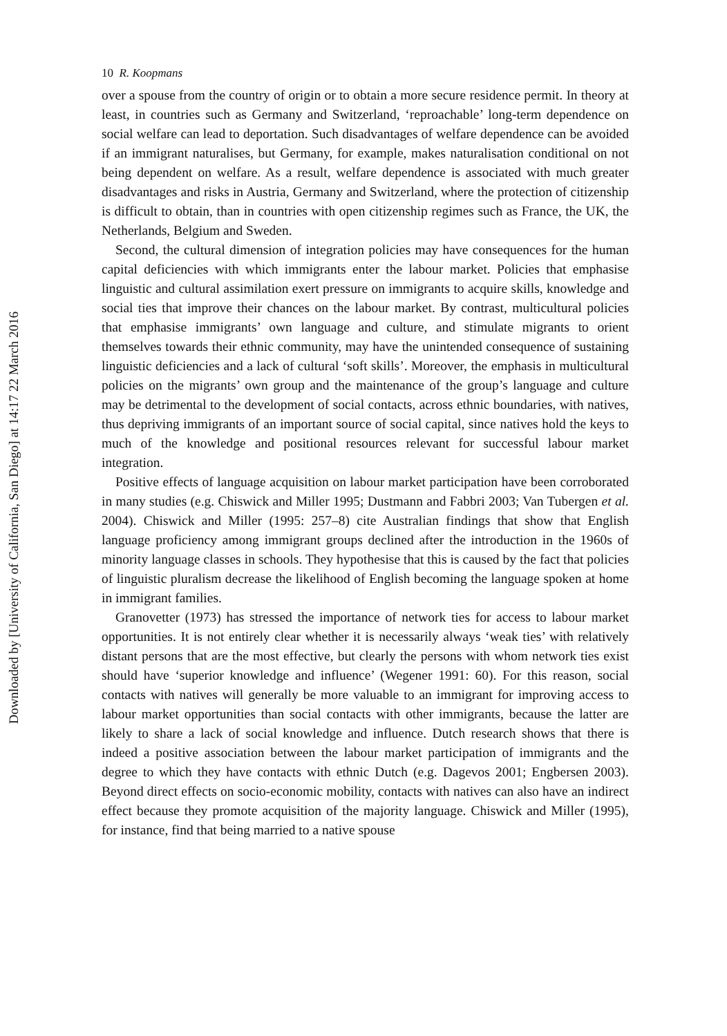Downloaded by [University of California, San Diego] at 14:17 22 March 2016
10 R. Koopmans
over a spouse from the country of origin or to obtain a more secure residence permit. In theory at least, in countries such as Germany and Switzerland, ‘reproachable’ long-term dependence on social welfare can lead to deportation. Such disadvantages of welfare dependence can be avoided if an immigrant naturalises, but Germany, for example, makes naturalisation conditional on not being dependent on welfare. As a result, welfare dependence is associated with much greater disadvantages and risks in Austria, Germany and Switzerland, where the protection of citizenship is difficult to obtain, than in countries with open citizenship regimes such as France, the UK, the Netherlands, Belgium and Sweden.
Second, the cultural dimension of integration policies may have consequences for the human capital deficiencies with which immigrants enter the labour market. Policies that emphasise linguistic and cultural assimilation exert pressure on immigrants to acquire skills, knowledge and social ties that improve their chances on the labour market. By contrast, multicultural policies that emphasise immigrants’ own language and culture, and stimulate migrants to orient themselves towards their ethnic community, may have the unintended consequence of sustaining linguistic deficiencies and a lack of cultural ‘soft skills’. Moreover, the emphasis in multicultural policies on the migrants’ own group and the maintenance of the group’s language and culture may be detrimental to the development of social contacts, across ethnic boundaries, with natives, thus depriving immigrants of an important source of social capital, since natives hold the keys to much of the knowledge and positional resources relevant for successful labour market integration.
Positive effects of language acquisition on labour market participation have been corroborated in many studies (e.g. Chiswick and Miller 1995; Dustmann and Fabbri 2003; Van Tubergen et al. 2004). Chiswick and Miller (1995: 257–8) cite Australian findings that show that English language proficiency among immigrant groups declined after the introduction in the 1960s of minority language classes in schools. They hypothesise that this is caused by the fact that policies of linguistic pluralism decrease the likelihood of English becoming the language spoken at home in immigrant families.
Granovetter (1973) has stressed the importance of network ties for access to labour market opportunities. It is not entirely clear whether it is necessarily always ‘weak ties’ with relatively distant persons that are the most effective, but clearly the persons with whom network ties exist should have ‘superior knowledge and influence’ (Wegener 1991: 60). For this reason, social contacts with natives will generally be more valuable to an immigrant for improving access to labour market opportunities than social contacts with other immigrants, because the latter are likely to share a lack of social knowledge and influence. Dutch research shows that there is indeed a positive association between the labour market participation of immigrants and the degree to which they have contacts with ethnic Dutch (e.g. Dagevos 2001; Engbersen 2003). Beyond direct effects on socio-economic mobility, contacts with natives can also have an indirect effect because they promote acquisition of the majority language. Chiswick and Miller (1995), for instance, find that being married to a native spouse